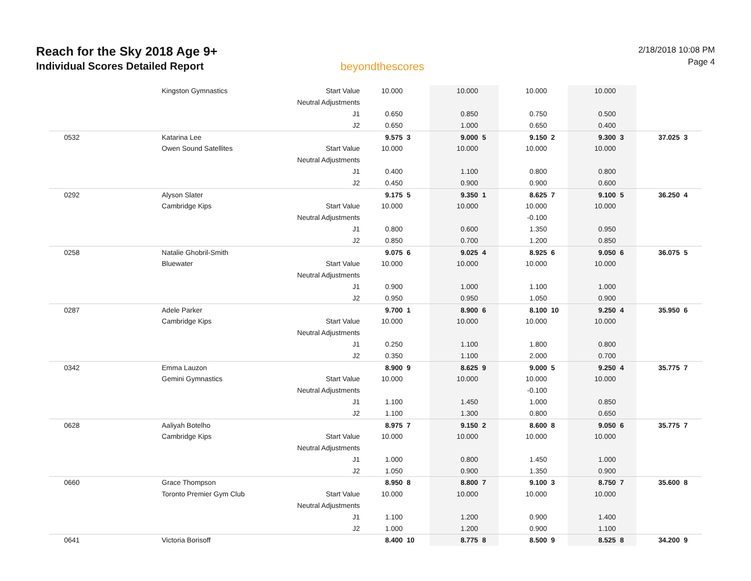Reach for the Sky 2018 Age 9+
Individual Scores Detailed Report
beyondthescores
2/18/2018 10:08 PM
Page 4
| | Kingston Gymnastics | Start Value | 10.000 | | 10.000 | | 10.000 | | 10.000 | | | |
| | | Neutral Adjustments | | | | | | | | | | |
| | | J1 | 0.650 | | 0.850 | | 0.750 | | 0.500 | | | |
| | | J2 | 0.650 | | 1.000 | | 0.650 | | 0.400 | | | |
| 0532 | Katarina Lee | | 9.575 | 3 | 9.000 | 5 | 9.150 | 2 | 9.300 | 3 | 37.025 | 3 |
| | Owen Sound Satellites | Start Value | 10.000 | | 10.000 | | 10.000 | | 10.000 | | | |
| | | Neutral Adjustments | | | | | | | | | | |
| | | J1 | 0.400 | | 1.100 | | 0.800 | | 0.800 | | | |
| | | J2 | 0.450 | | 0.900 | | 0.900 | | 0.600 | | | |
| 0292 | Alyson Slater | | 9.175 | 5 | 9.350 | 1 | 8.625 | 7 | 9.100 | 5 | 36.250 | 4 |
| | Cambridge Kips | Start Value | 10.000 | | 10.000 | | 10.000 | | 10.000 | | | |
| | | Neutral Adjustments | | | | | -0.100 | | | | | |
| | | J1 | 0.800 | | 0.600 | | 1.350 | | 0.950 | | | |
| | | J2 | 0.850 | | 0.700 | | 1.200 | | 0.850 | | | |
| 0258 | Natalie Ghobril-Smith | | 9.075 | 6 | 9.025 | 4 | 8.925 | 6 | 9.050 | 6 | 36.075 | 5 |
| | Bluewater | Start Value | 10.000 | | 10.000 | | 10.000 | | 10.000 | | | |
| | | Neutral Adjustments | | | | | | | | | | |
| | | J1 | 0.900 | | 1.000 | | 1.100 | | 1.000 | | | |
| | | J2 | 0.950 | | 0.950 | | 1.050 | | 0.900 | | | |
| 0287 | Adele Parker | | 9.700 | 1 | 8.900 | 6 | 8.100 | 10 | 9.250 | 4 | 35.950 | 6 |
| | Cambridge Kips | Start Value | 10.000 | | 10.000 | | 10.000 | | 10.000 | | | |
| | | Neutral Adjustments | | | | | | | | | | |
| | | J1 | 0.250 | | 1.100 | | 1.800 | | 0.800 | | | |
| | | J2 | 0.350 | | 1.100 | | 2.000 | | 0.700 | | | |
| 0342 | Emma Lauzon | | 8.900 | 9 | 8.625 | 9 | 9.000 | 5 | 9.250 | 4 | 35.775 | 7 |
| | Gemini Gymnastics | Start Value | 10.000 | | 10.000 | | 10.000 | | 10.000 | | | |
| | | Neutral Adjustments | | | | | -0.100 | | | | | |
| | | J1 | 1.100 | | 1.450 | | 1.000 | | 0.850 | | | |
| | | J2 | 1.100 | | 1.300 | | 0.800 | | 0.650 | | | |
| 0628 | Aaliyah Botelho | | 8.975 | 7 | 9.150 | 2 | 8.600 | 8 | 9.050 | 6 | 35.775 | 7 |
| | Cambridge Kips | Start Value | 10.000 | | 10.000 | | 10.000 | | 10.000 | | | |
| | | Neutral Adjustments | | | | | | | | | | |
| | | J1 | 1.000 | | 0.800 | | 1.450 | | 1.000 | | | |
| | | J2 | 1.050 | | 0.900 | | 1.350 | | 0.900 | | | |
| 0660 | Grace Thompson | | 8.950 | 8 | 8.800 | 7 | 9.100 | 3 | 8.750 | 7 | 35.600 | 8 |
| | Toronto Premier Gym Club | Start Value | 10.000 | | 10.000 | | 10.000 | | 10.000 | | | |
| | | Neutral Adjustments | | | | | | | | | | |
| | | J1 | 1.100 | | 1.200 | | 0.900 | | 1.400 | | | |
| | | J2 | 1.000 | | 1.200 | | 0.900 | | 1.100 | | | |
| 0641 | Victoria Borisoff | | 8.400 | 10 | 8.775 | 8 | 8.500 | 9 | 8.525 | 8 | 34.200 | 9 |